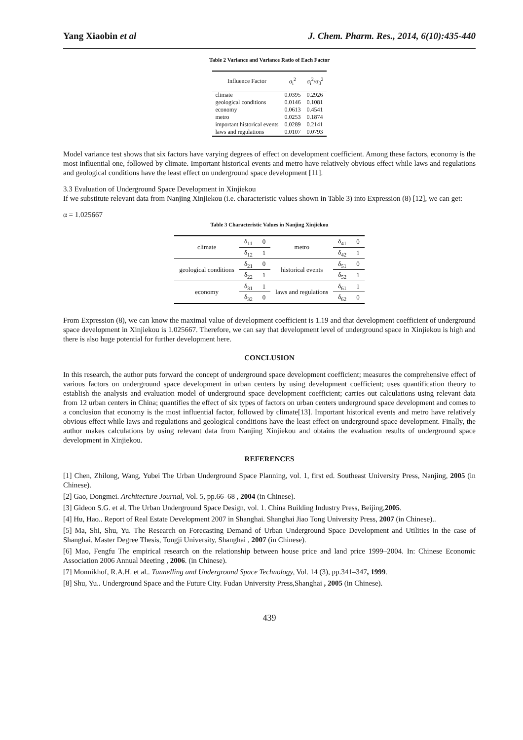Yang Xiaobin et al J. Chem. Pharm. Res., 2014, 6(10):435-440
Table 2 Variance and Variance Ratio of Each Factor
| Influence Factor | σ<sub>i</sub><sup>2</sup> | σ<sub>i</sub><sup>2</sup>/σ<sub>β</sub><sup>2</sup> |
| --- | --- | --- |
| climate | 0.0395 | 0.2926 |
| geological conditions | 0.0146 | 0.1081 |
| economy | 0.0613 | 0.4541 |
| metro | 0.0253 | 0.1874 |
| important historical events | 0.0289 | 0.2141 |
| laws and regulations | 0.0107 | 0.0793 |
Model variance test shows that six factors have varying degrees of effect on development coefficient. Among these factors, economy is the most influential one, followed by climate. Important historical events and metro have relatively obvious effect while laws and regulations and geological conditions have the least effect on underground space development [11].
3.3 Evaluation of Underground Space Development in Xinjiekou
If we substitute relevant data from Nanjing Xinjiekou (i.e. characteristic values shown in Table 3) into Expression (8) [12], we can get:
α = 1.025667
Table 3 Characteristic Values in Nanjing Xinjiekou
| climate | δ<sub>11</sub> | 0 | metro | δ<sub>41</sub> | 0 |
| | δ<sub>12</sub> | 1 | | δ<sub>42</sub> | 1 |
| geological conditions | δ<sub>21</sub> | 0 | historical events | δ<sub>51</sub> | 0 |
| | δ<sub>22</sub> | 1 | | δ<sub>52</sub> | 1 |
| economy | δ<sub>31</sub> | 1 | laws and regulations | δ<sub>61</sub> | 1 |
| | δ<sub>32</sub> | 0 | | δ<sub>62</sub> | 0 |
From Expression (8), we can know the maximal value of development coefficient is 1.19 and that development coefficient of underground space development in Xinjiekou is 1.025667. Therefore, we can say that development level of underground space in Xinjiekou is high and there is also huge potential for further development here.
CONCLUSION
In this research, the author puts forward the concept of underground space development coefficient; measures the comprehensive effect of various factors on underground space development in urban centers by using development coefficient; uses quantification theory to establish the analysis and evaluation model of underground space development coefficient; carries out calculations using relevant data from 12 urban centers in China; quantifies the effect of six types of factors on urban centers underground space development and comes to a conclusion that economy is the most influential factor, followed by climate[13]. Important historical events and metro have relatively obvious effect while laws and regulations and geological conditions have the least effect on underground space development. Finally, the author makes calculations by using relevant data from Nanjing Xinjiekou and obtains the evaluation results of underground space development in Xinjiekou.
REFERENCES
[1] Chen, Zhilong, Wang, Yubei The Urban Underground Space Planning, vol. 1, first ed. Southeast University Press, Nanjing, 2005 (in Chinese).
[2] Gao, Dongmei. Architecture Journal, Vol. 5, pp.66–68 , 2004 (in Chinese).
[3] Gideon S.G. et al. The Urban Underground Space Design, vol. 1. China Building Industry Press, Beijing,2005.
[4] Hu, Hao.. Report of Real Estate Development 2007 in Shanghai. Shanghai Jiao Tong University Press, 2007 (in Chinese)..
[5] Ma, Shi, Shu, Yu. The Research on Forecasting Demand of Urban Underground Space Development and Utilities in the case of Shanghai. Master Degree Thesis, Tongji University, Shanghai , 2007 (in Chinese).
[6] Mao, Fengfu The empirical research on the relationship between house price and land price 1999–2004. In: Chinese Economic Association 2006 Annual Meeting , 2006. (in Chinese).
[7] Monnikhof, R.A.H. et al.. Tunnelling and Underground Space Technology, Vol. 14 (3), pp.341–347, 1999.
[8] Shu, Yu.. Underground Space and the Future City. Fudan University Press,Shanghai , 2005 (in Chinese).
439